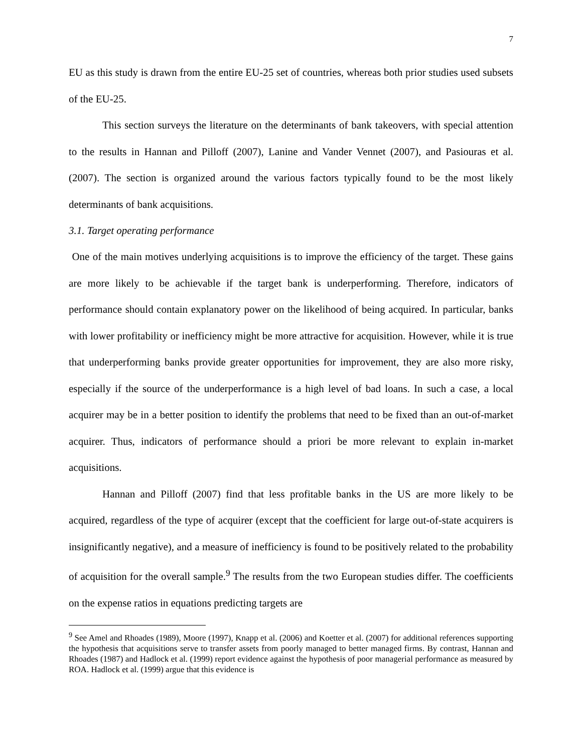7
EU as this study is drawn from the entire EU-25 set of countries, whereas both prior studies used subsets of the EU-25.
This section surveys the literature on the determinants of bank takeovers, with special attention to the results in Hannan and Pilloff (2007), Lanine and Vander Vennet (2007), and Pasiouras et al. (2007). The section is organized around the various factors typically found to be the most likely determinants of bank acquisitions.
3.1. Target operating performance
One of the main motives underlying acquisitions is to improve the efficiency of the target. These gains are more likely to be achievable if the target bank is underperforming. Therefore, indicators of performance should contain explanatory power on the likelihood of being acquired. In particular, banks with lower profitability or inefficiency might be more attractive for acquisition. However, while it is true that underperforming banks provide greater opportunities for improvement, they are also more risky, especially if the source of the underperformance is a high level of bad loans. In such a case, a local acquirer may be in a better position to identify the problems that need to be fixed than an out-of-market acquirer. Thus, indicators of performance should a priori be more relevant to explain in-market acquisitions.
Hannan and Pilloff (2007) find that less profitable banks in the US are more likely to be acquired, regardless of the type of acquirer (except that the coefficient for large out-of-state acquirers is insignificantly negative), and a measure of inefficiency is found to be positively related to the probability of acquisition for the overall sample.<sup>9</sup> The results from the two European studies differ. The coefficients on the expense ratios in equations predicting targets are
<sup>9</sup> See Amel and Rhoades (1989), Moore (1997), Knapp et al. (2006) and Koetter et al. (2007) for additional references supporting the hypothesis that acquisitions serve to transfer assets from poorly managed to better managed firms. By contrast, Hannan and Rhoades (1987) and Hadlock et al. (1999) report evidence against the hypothesis of poor managerial performance as measured by ROA. Hadlock et al. (1999) argue that this evidence is